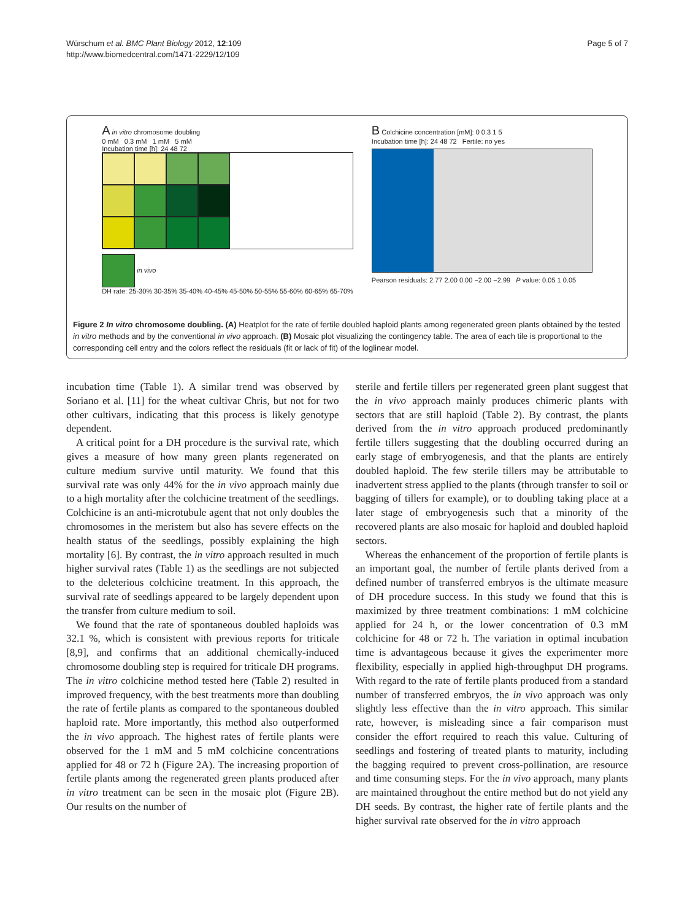Würschum et al. BMC Plant Biology 2012, 12:109
http://www.biomedcentral.com/1471-2229/12/109
Page 5 of 7
A in vitro chromosome doubling
0 mM 0.3 mM 1 mM 5 mM
Incubation time [h]: 24 48 72
in vivo
DH rate: 25-30% 30-35% 35-40% 40-45% 45-50% 50-55% 55-60% 60-65% 65-70%
B Colchicine concentration [mM]: 0 0.3 1 5
Incubation time [h]: 24 48 72 Fertile: no yes
Pearson residuals: 2.77 2.00 0.00 −2.00 −2.99 P value: 0.05 1 0.05
Figure 2 In vitro chromosome doubling. (A) Heatplot for the rate of fertile doubled haploid plants among regenerated green plants obtained by the tested in vitro methods and by the conventional in vivo approach. (B) Mosaic plot visualizing the contingency table. The area of each tile is proportional to the corresponding cell entry and the colors reflect the residuals (fit or lack of fit) of the loglinear model.
incubation time (Table 1). A similar trend was observed by Soriano et al. [11] for the wheat cultivar Chris, but not for two other cultivars, indicating that this process is likely genotype dependent.
A critical point for a DH procedure is the survival rate, which gives a measure of how many green plants regenerated on culture medium survive until maturity. We found that this survival rate was only 44% for the in vivo approach mainly due to a high mortality after the colchicine treatment of the seedlings. Colchicine is an anti-microtubule agent that not only doubles the chromosomes in the meristem but also has severe effects on the health status of the seedlings, possibly explaining the high mortality [6]. By contrast, the in vitro approach resulted in much higher survival rates (Table 1) as the seedlings are not subjected to the deleterious colchicine treatment. In this approach, the survival rate of seedlings appeared to be largely dependent upon the transfer from culture medium to soil.
We found that the rate of spontaneous doubled haploids was 32.1 %, which is consistent with previous reports for triticale [8,9], and confirms that an additional chemically-induced chromosome doubling step is required for triticale DH programs. The in vitro colchicine method tested here (Table 2) resulted in improved frequency, with the best treatments more than doubling the rate of fertile plants as compared to the spontaneous doubled haploid rate. More importantly, this method also outperformed the in vivo approach. The highest rates of fertile plants were observed for the 1 mM and 5 mM colchicine concentrations applied for 48 or 72 h (Figure 2A). The increasing proportion of fertile plants among the regenerated green plants produced after in vitro treatment can be seen in the mosaic plot (Figure 2B). Our results on the number of
sterile and fertile tillers per regenerated green plant suggest that the in vivo approach mainly produces chimeric plants with sectors that are still haploid (Table 2). By contrast, the plants derived from the in vitro approach produced predominantly fertile tillers suggesting that the doubling occurred during an early stage of embryogenesis, and that the plants are entirely doubled haploid. The few sterile tillers may be attributable to inadvertent stress applied to the plants (through transfer to soil or bagging of tillers for example), or to doubling taking place at a later stage of embryogenesis such that a minority of the recovered plants are also mosaic for haploid and doubled haploid sectors.
Whereas the enhancement of the proportion of fertile plants is an important goal, the number of fertile plants derived from a defined number of transferred embryos is the ultimate measure of DH procedure success. In this study we found that this is maximized by three treatment combinations: 1 mM colchicine applied for 24 h, or the lower concentration of 0.3 mM colchicine for 48 or 72 h. The variation in optimal incubation time is advantageous because it gives the experimenter more flexibility, especially in applied high-throughput DH programs. With regard to the rate of fertile plants produced from a standard number of transferred embryos, the in vivo approach was only slightly less effective than the in vitro approach. This similar rate, however, is misleading since a fair comparison must consider the effort required to reach this value. Culturing of seedlings and fostering of treated plants to maturity, including the bagging required to prevent cross-pollination, are resource and time consuming steps. For the in vivo approach, many plants are maintained throughout the entire method but do not yield any DH seeds. By contrast, the higher rate of fertile plants and the higher survival rate observed for the in vitro approach